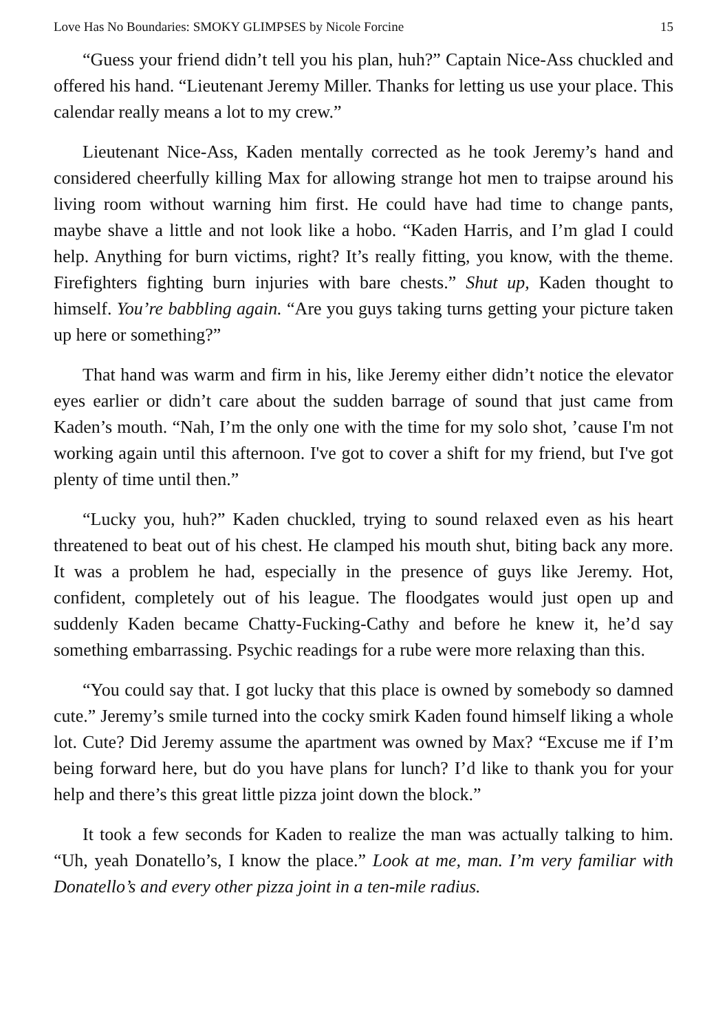Love Has No Boundaries: SMOKY GLIMPSES by Nicole Forcine 15
“Guess your friend didn’t tell you his plan, huh?” Captain Nice-Ass chuckled and offered his hand. “Lieutenant Jeremy Miller. Thanks for letting us use your place. This calendar really means a lot to my crew.”
Lieutenant Nice-Ass, Kaden mentally corrected as he took Jeremy’s hand and considered cheerfully killing Max for allowing strange hot men to traipse around his living room without warning him first. He could have had time to change pants, maybe shave a little and not look like a hobo. “Kaden Harris, and I’m glad I could help. Anything for burn victims, right? It’s really fitting, you know, with the theme. Firefighters fighting burn injuries with bare chests.” Shut up, Kaden thought to himself. You’re babbling again. “Are you guys taking turns getting your picture taken up here or something?”
That hand was warm and firm in his, like Jeremy either didn’t notice the elevator eyes earlier or didn’t care about the sudden barrage of sound that just came from Kaden’s mouth. “Nah, I’m the only one with the time for my solo shot, ’cause I'm not working again until this afternoon. I've got to cover a shift for my friend, but I've got plenty of time until then.”
“Lucky you, huh?” Kaden chuckled, trying to sound relaxed even as his heart threatened to beat out of his chest. He clamped his mouth shut, biting back any more. It was a problem he had, especially in the presence of guys like Jeremy. Hot, confident, completely out of his league. The floodgates would just open up and suddenly Kaden became Chatty-Fucking-Cathy and before he knew it, he’d say something embarrassing. Psychic readings for a rube were more relaxing than this.
“You could say that. I got lucky that this place is owned by somebody so damned cute.” Jeremy’s smile turned into the cocky smirk Kaden found himself liking a whole lot. Cute? Did Jeremy assume the apartment was owned by Max? “Excuse me if I’m being forward here, but do you have plans for lunch? I’d like to thank you for your help and there’s this great little pizza joint down the block.”
It took a few seconds for Kaden to realize the man was actually talking to him. “Uh, yeah Donatello’s, I know the place.” Look at me, man. I’m very familiar with Donatello’s and every other pizza joint in a ten-mile radius.